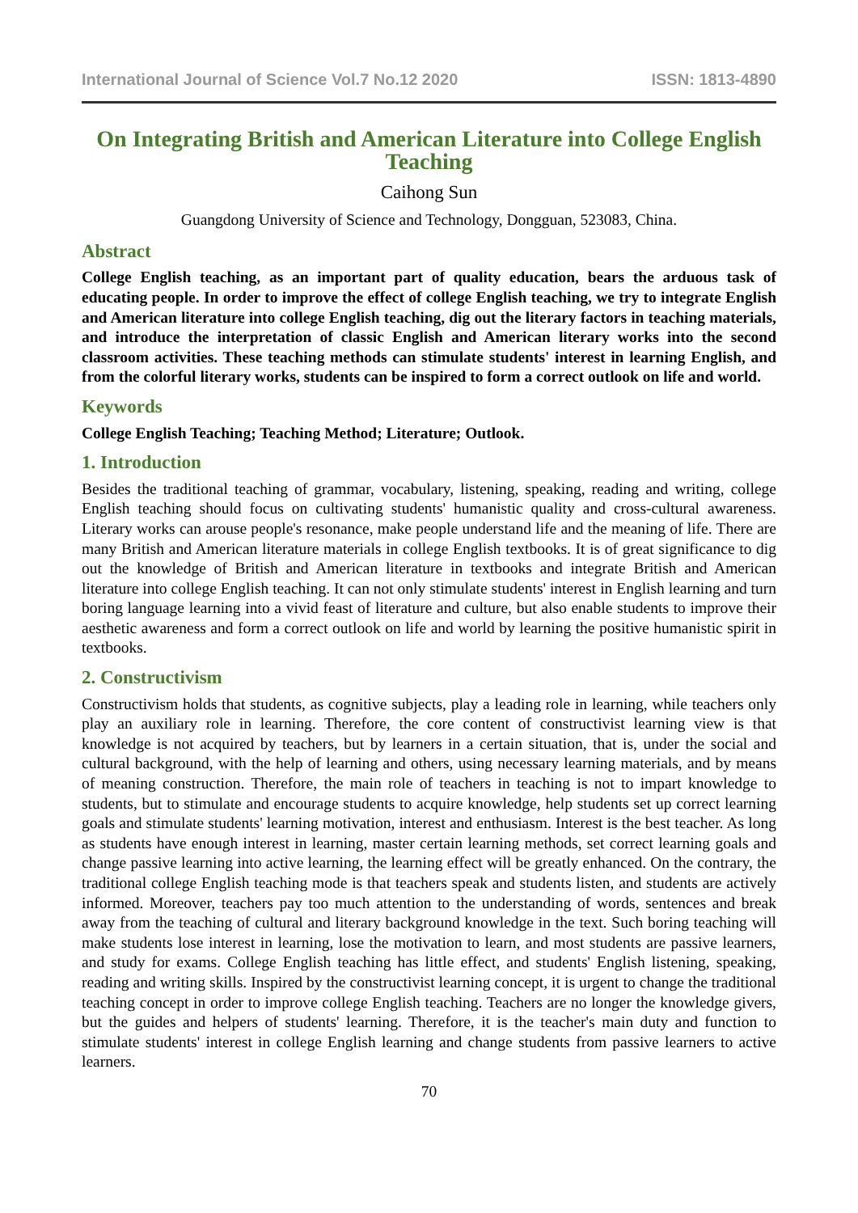International Journal of Science Vol.7 No.12 2020 ISSN: 1813-4890
On Integrating British and American Literature into College English Teaching
Caihong Sun
Guangdong University of Science and Technology, Dongguan, 523083, China.
Abstract
College English teaching, as an important part of quality education, bears the arduous task of educating people. In order to improve the effect of college English teaching, we try to integrate English and American literature into college English teaching, dig out the literary factors in teaching materials, and introduce the interpretation of classic English and American literary works into the second classroom activities. These teaching methods can stimulate students' interest in learning English, and from the colorful literary works, students can be inspired to form a correct outlook on life and world.
Keywords
College English Teaching; Teaching Method; Literature; Outlook.
1. Introduction
Besides the traditional teaching of grammar, vocabulary, listening, speaking, reading and writing, college English teaching should focus on cultivating students' humanistic quality and cross-cultural awareness. Literary works can arouse people's resonance, make people understand life and the meaning of life. There are many British and American literature materials in college English textbooks. It is of great significance to dig out the knowledge of British and American literature in textbooks and integrate British and American literature into college English teaching. It can not only stimulate students' interest in English learning and turn boring language learning into a vivid feast of literature and culture, but also enable students to improve their aesthetic awareness and form a correct outlook on life and world by learning the positive humanistic spirit in textbooks.
2. Constructivism
Constructivism holds that students, as cognitive subjects, play a leading role in learning, while teachers only play an auxiliary role in learning. Therefore, the core content of constructivist learning view is that knowledge is not acquired by teachers, but by learners in a certain situation, that is, under the social and cultural background, with the help of learning and others, using necessary learning materials, and by means of meaning construction. Therefore, the main role of teachers in teaching is not to impart knowledge to students, but to stimulate and encourage students to acquire knowledge, help students set up correct learning goals and stimulate students' learning motivation, interest and enthusiasm. Interest is the best teacher. As long as students have enough interest in learning, master certain learning methods, set correct learning goals and change passive learning into active learning, the learning effect will be greatly enhanced. On the contrary, the traditional college English teaching mode is that teachers speak and students listen, and students are actively informed. Moreover, teachers pay too much attention to the understanding of words, sentences and break away from the teaching of cultural and literary background knowledge in the text. Such boring teaching will make students lose interest in learning, lose the motivation to learn, and most students are passive learners, and study for exams. College English teaching has little effect, and students' English listening, speaking, reading and writing skills. Inspired by the constructivist learning concept, it is urgent to change the traditional teaching concept in order to improve college English teaching. Teachers are no longer the knowledge givers, but the guides and helpers of students' learning. Therefore, it is the teacher's main duty and function to stimulate students' interest in college English learning and change students from passive learners to active learners.
70